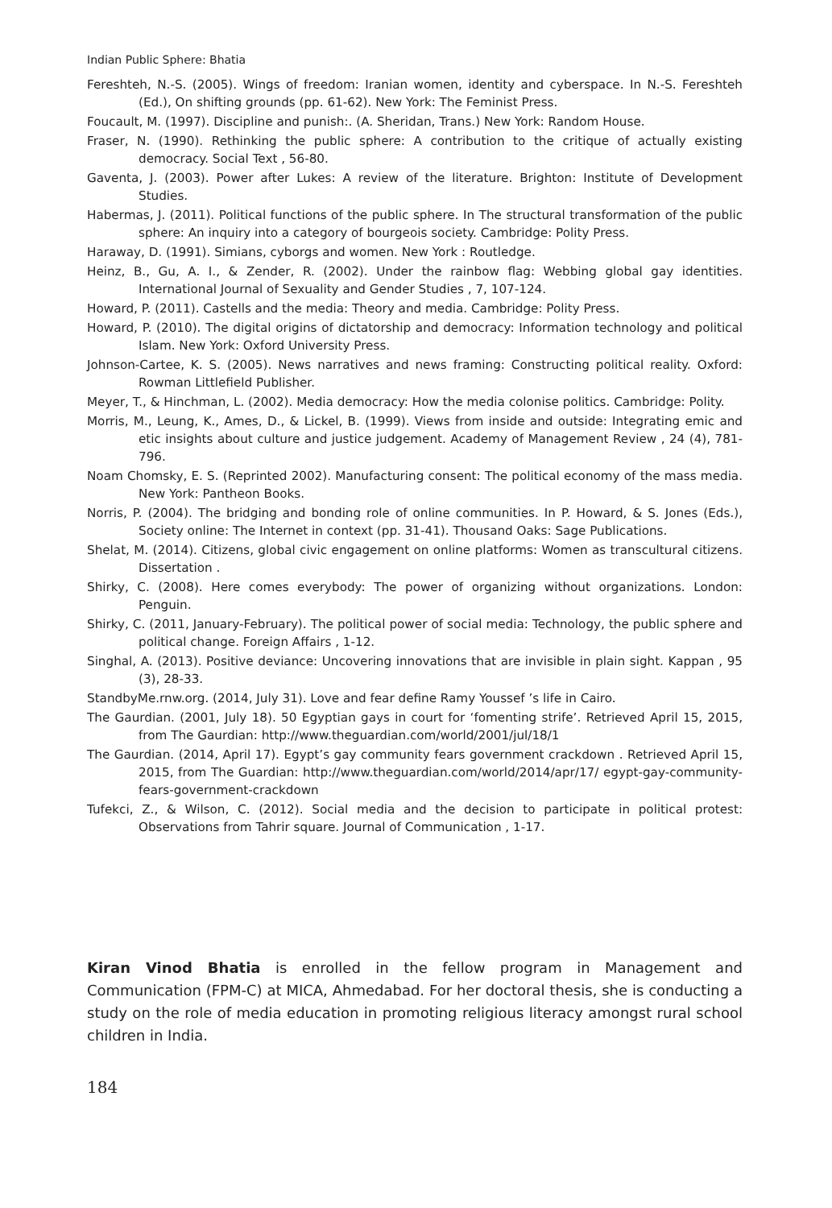Indian Public Sphere: Bhatia
Fereshteh, N.-S. (2005). Wings of freedom: Iranian women, identity and cyberspace. In N.-S. Fereshteh (Ed.), On shifting grounds (pp. 61-62). New York: The Feminist Press.
Foucault, M. (1997). Discipline and punish:. (A. Sheridan, Trans.) New York: Random House.
Fraser, N. (1990). Rethinking the public sphere: A contribution to the critique of actually existing democracy. Social Text , 56-80.
Gaventa, J. (2003). Power after Lukes: A review of the literature. Brighton: Institute of Development Studies.
Habermas, J. (2011). Political functions of the public sphere. In The structural transformation of the public sphere: An inquiry into a category of bourgeois society. Cambridge: Polity Press.
Haraway, D. (1991). Simians, cyborgs and women. New York : Routledge.
Heinz, B., Gu, A. I., & Zender, R. (2002). Under the rainbow flag: Webbing global gay identities. International Journal of Sexuality and Gender Studies , 7, 107-124.
Howard, P. (2011). Castells and the media: Theory and media. Cambridge: Polity Press.
Howard, P. (2010). The digital origins of dictatorship and democracy: Information technology and political Islam. New York: Oxford University Press.
Johnson-Cartee, K. S. (2005). News narratives and news framing: Constructing political reality. Oxford: Rowman Littlefield Publisher.
Meyer, T., & Hinchman, L. (2002). Media democracy: How the media colonise politics. Cambridge: Polity.
Morris, M., Leung, K., Ames, D., & Lickel, B. (1999). Views from inside and outside: Integrating emic and etic insights about culture and justice judgement. Academy of Management Review , 24 (4), 781-796.
Noam Chomsky, E. S. (Reprinted 2002). Manufacturing consent: The political economy of the mass media. New York: Pantheon Books.
Norris, P. (2004). The bridging and bonding role of online communities. In P. Howard, & S. Jones (Eds.), Society online: The Internet in context (pp. 31-41). Thousand Oaks: Sage Publications.
Shelat, M. (2014). Citizens, global civic engagement on online platforms: Women as transcultural citizens. Dissertation .
Shirky, C. (2008). Here comes everybody: The power of organizing without organizations. London: Penguin.
Shirky, C. (2011, January-February). The political power of social media: Technology, the public sphere and political change. Foreign Affairs , 1-12.
Singhal, A. (2013). Positive deviance: Uncovering innovations that are invisible in plain sight. Kappan , 95 (3), 28-33.
StandbyMe.rnw.org. (2014, July 31). Love and fear define Ramy Youssef ’s life in Cairo.
The Gaurdian. (2001, July 18). 50 Egyptian gays in court for ‘fomenting strife’. Retrieved April 15, 2015, from The Gaurdian: http://www.theguardian.com/world/2001/jul/18/1
The Gaurdian. (2014, April 17). Egypt’s gay community fears government crackdown . Retrieved April 15, 2015, from The Guardian: http://www.theguardian.com/world/2014/apr/17/ egypt-gay-community-fears-government-crackdown
Tufekci, Z., & Wilson, C. (2012). Social media and the decision to participate in political protest: Observations from Tahrir square. Journal of Communication , 1-17.
Kiran Vinod Bhatia is enrolled in the fellow program in Management and Communication (FPM-C) at MICA, Ahmedabad. For her doctoral thesis, she is conducting a study on the role of media education in promoting religious literacy amongst rural school children in India.
184